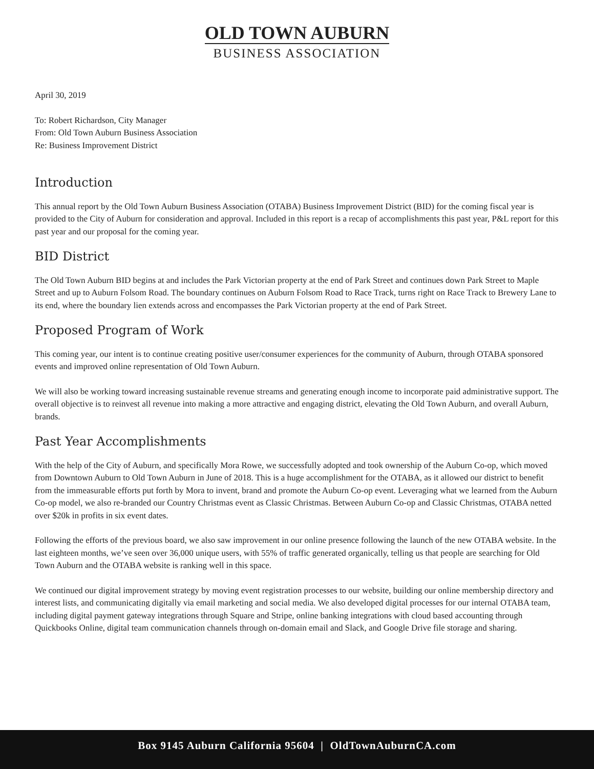OLD TOWN AUBURN
BUSINESS ASSOCIATION
April 30, 2019
To: Robert Richardson, City Manager
From: Old Town Auburn Business Association
Re: Business Improvement District
Introduction
This annual report by the Old Town Auburn Business Association (OTABA) Business Improvement District (BID) for the coming fiscal year is provided to the City of Auburn for consideration and approval. Included in this report is a recap of accomplishments this past year, P&L report for this past year and our proposal for the coming year.
BID District
The Old Town Auburn BID begins at and includes the Park Victorian property at the end of Park Street and continues down Park Street to Maple Street and up to Auburn Folsom Road. The boundary continues on Auburn Folsom Road to Race Track, turns right on Race Track to Brewery Lane to its end, where the boundary lien extends across and encompasses the Park Victorian property at the end of Park Street.
Proposed Program of Work
This coming year, our intent is to continue creating positive user/consumer experiences for the community of Auburn, through OTABA sponsored events and improved online representation of Old Town Auburn.
We will also be working toward increasing sustainable revenue streams and generating enough income to incorporate paid administrative support. The overall objective is to reinvest all revenue into making a more attractive and engaging district, elevating the Old Town Auburn, and overall Auburn, brands.
Past Year Accomplishments
With the help of the City of Auburn, and specifically Mora Rowe, we successfully adopted and took ownership of the Auburn Co-op, which moved from Downtown Auburn to Old Town Auburn in June of 2018. This is a huge accomplishment for the OTABA, as it allowed our district to benefit from the immeasurable efforts put forth by Mora to invent, brand and promote the Auburn Co-op event. Leveraging what we learned from the Auburn Co-op model, we also re-branded our Country Christmas event as Classic Christmas. Between Auburn Co-op and Classic Christmas, OTABA netted over $20k in profits in six event dates.
Following the efforts of the previous board, we also saw improvement in our online presence following the launch of the new OTABA website. In the last eighteen months, we’ve seen over 36,000 unique users, with 55% of traffic generated organically, telling us that people are searching for Old Town Auburn and the OTABA website is ranking well in this space.
We continued our digital improvement strategy by moving event registration processes to our website, building our online membership directory and interest lists, and communicating digitally via email marketing and social media. We also developed digital processes for our internal OTABA team, including digital payment gateway integrations through Square and Stripe, online banking integrations with cloud based accounting through Quickbooks Online, digital team communication channels through on-domain email and Slack, and Google Drive file storage and sharing.
Box 9145 Auburn California 95604 | OldTownAuburnCA.com